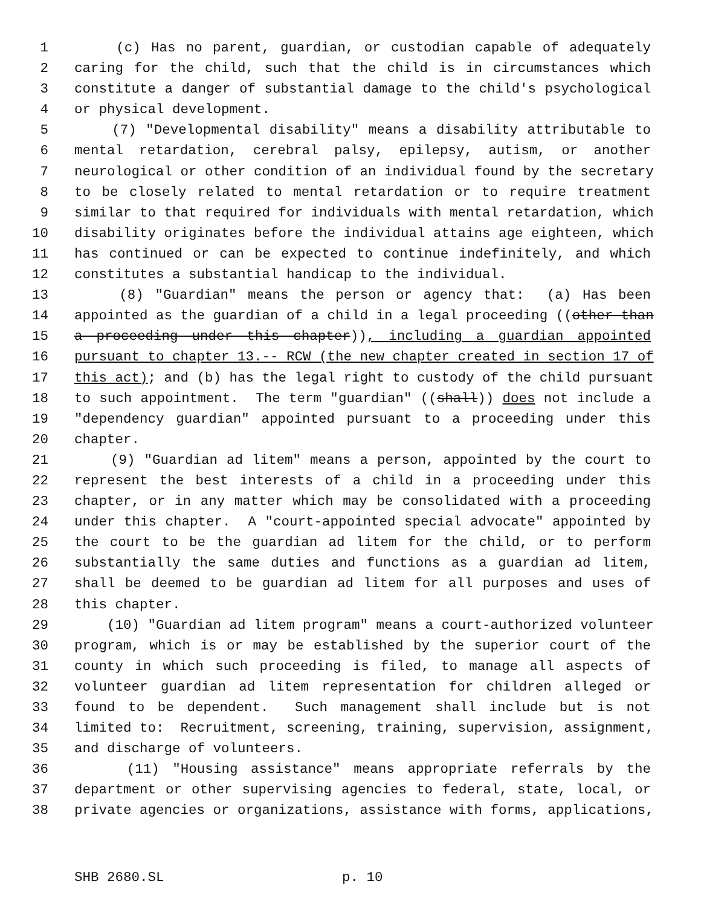1 (c) Has no parent, guardian, or custodian capable of adequately
2 caring for the child, such that the child is in circumstances which
3 constitute a danger of substantial damage to the child's psychological
4 or physical development.
5 (7) "Developmental disability" means a disability attributable to
6 mental retardation, cerebral palsy, epilepsy, autism, or another
7 neurological or other condition of an individual found by the secretary
8 to be closely related to mental retardation or to require treatment
9 similar to that required for individuals with mental retardation, which
10 disability originates before the individual attains age eighteen, which
11 has continued or can be expected to continue indefinitely, and which
12 constitutes a substantial handicap to the individual.
13 (8) "Guardian" means the person or agency that: (a) Has been
14 appointed as the guardian of a child in a legal proceeding ((other than
15 a proceeding under this chapter)), including a guardian appointed
16 pursuant to chapter 13.-- RCW (the new chapter created in section 17 of
17 this act); and (b) has the legal right to custody of the child pursuant
18 to such appointment. The term "guardian" ((shall)) does not include a
19 "dependency guardian" appointed pursuant to a proceeding under this
20 chapter.
21 (9) "Guardian ad litem" means a person, appointed by the court to
22 represent the best interests of a child in a proceeding under this
23 chapter, or in any matter which may be consolidated with a proceeding
24 under this chapter. A "court-appointed special advocate" appointed by
25 the court to be the guardian ad litem for the child, or to perform
26 substantially the same duties and functions as a guardian ad litem,
27 shall be deemed to be guardian ad litem for all purposes and uses of
28 this chapter.
29 (10) "Guardian ad litem program" means a court-authorized volunteer
30 program, which is or may be established by the superior court of the
31 county in which such proceeding is filed, to manage all aspects of
32 volunteer guardian ad litem representation for children alleged or
33 found to be dependent. Such management shall include but is not
34 limited to: Recruitment, screening, training, supervision, assignment,
35 and discharge of volunteers.
36 (11) "Housing assistance" means appropriate referrals by the
37 department or other supervising agencies to federal, state, local, or
38 private agencies or organizations, assistance with forms, applications,
SHB 2680.SL p. 10